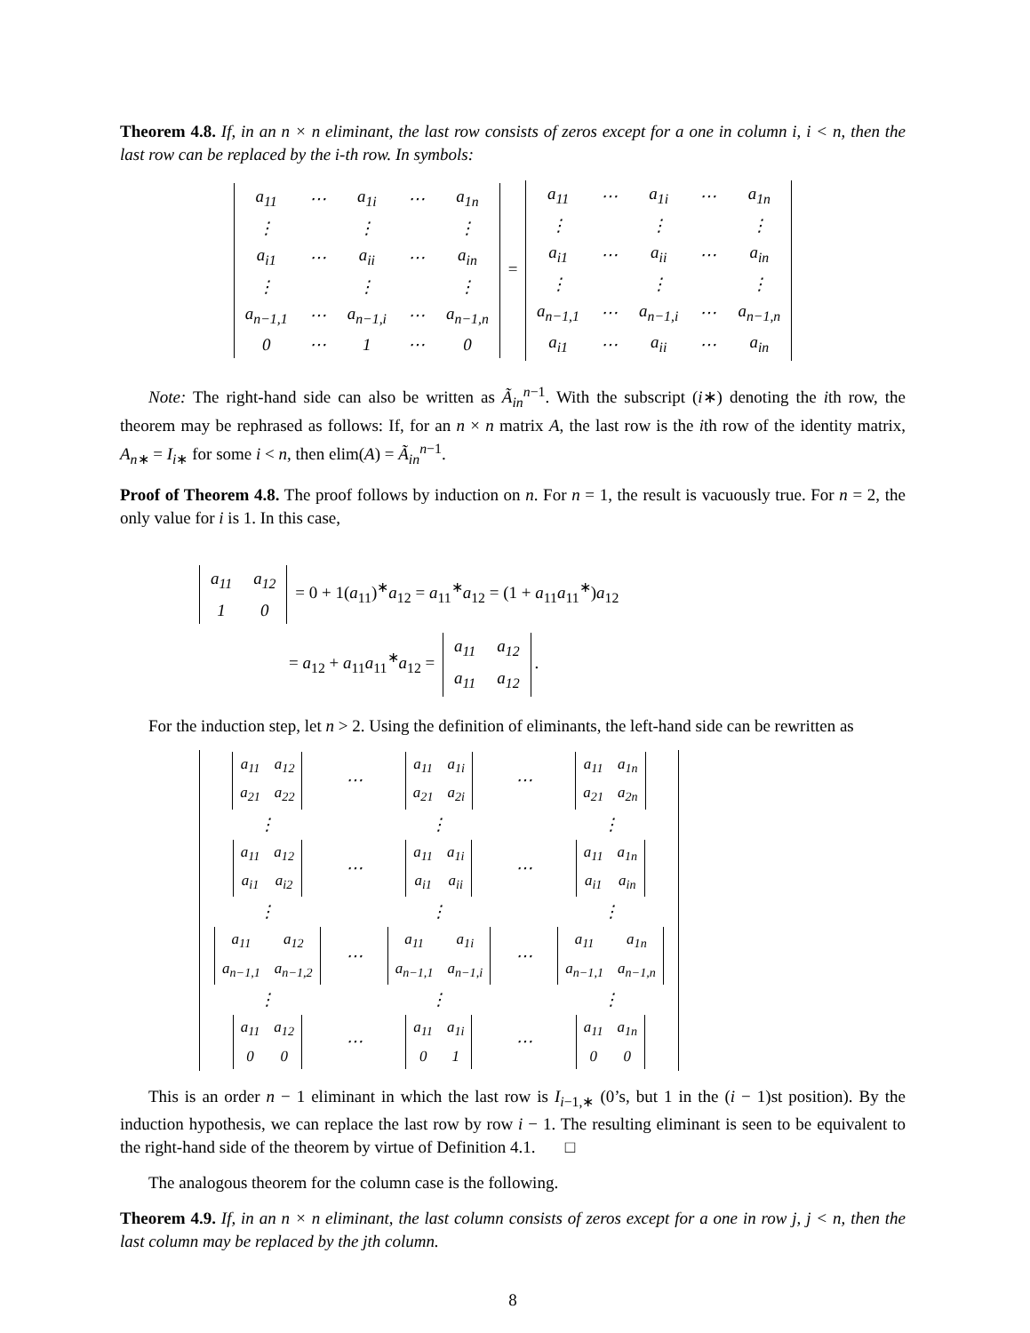Theorem 4.8. If, in an n × n eliminant, the last row consists of zeros except for a one in column i, i < n, then the last row can be replaced by the i-th row. In symbols:
| a<sub>11</sub> | ⋯ | a<sub>1i</sub> | ⋯ | a<sub>1n</sub> |
| ⋮ | | ⋮ | | ⋮ |
| a<sub>i1</sub> | ⋯ | a<sub>ii</sub> | ⋯ | a<sub>in</sub> |
| ⋮ | | ⋮ | | ⋮ |
| a<sub>n−1,1</sub> | ⋯ | a<sub>n−1,i</sub> | ⋯ | a<sub>n−1,n</sub> |
| 0 | ⋯ | 1 | ⋯ | 0 |
=
| a<sub>11</sub> | ⋯ | a<sub>1i</sub> | ⋯ | a<sub>1n</sub> |
| ⋮ | | ⋮ | | ⋮ |
| a<sub>i1</sub> | ⋯ | a<sub>ii</sub> | ⋯ | a<sub>in</sub> |
| ⋮ | | ⋮ | | ⋮ |
| a<sub>n−1,1</sub> | ⋯ | a<sub>n−1,i</sub> | ⋯ | a<sub>n−1,n</sub> |
| a<sub>i1</sub> | ⋯ | a<sub>ii</sub> | ⋯ | a<sub>in</sub> |
Note: The right-hand side can also be written as Ã<sub>in</sub><sup>n−1</sup>. With the subscript (i∗) denoting the ith row, the theorem may be rephrased as follows: If, for an n × n matrix A, the last row is the ith row of the identity matrix, A<sub>n∗</sub> = I<sub>i∗</sub> for some i < n, then elim(A) = Ã<sub>in</sub><sup>n−1</sup>.
Proof of Theorem 4.8. The proof follows by induction on n. For n = 1, the result is vacuously true. For n = 2, the only value for i is 1. In this case,
| a<sub>11</sub> | a<sub>12</sub> |
| 1 | 0 |
= 0 + 1(a<sub>11</sub>)<sup>∗</sup>a<sub>12</sub> = a<sub>11</sub><sup>∗</sup>a<sub>12</sub> = (1 + a<sub>11</sub>a<sub>11</sub><sup>∗</sup>)a<sub>12</sub>
= a<sub>12</sub> + a<sub>11</sub>a<sub>11</sub><sup>∗</sup>a<sub>12</sub> =
| a<sub>11</sub> | a<sub>12</sub> |
| a<sub>11</sub> | a<sub>12</sub> |
.
For the induction step, let n > 2. Using the definition of eliminants, the left-hand side can be rewritten as
| / a<sub>11</sub> / a<sub>12</sub> / / a<sub>21</sub> / a<sub>22</sub> / | ⋯ | / a<sub>11</sub> / a<sub>1i</sub> / / a<sub>21</sub> / a<sub>2i</sub> / | ⋯ | / a<sub>11</sub> / a<sub>1n</sub> / / a<sub>21</sub> / a<sub>2n</sub> / |
| ⋮ | | ⋮ | | ⋮ |
| / a<sub>11</sub> / a<sub>12</sub> / / a<sub>i1</sub> / a<sub>i2</sub> / | ⋯ | / a<sub>11</sub> / a<sub>1i</sub> / / a<sub>i1</sub> / a<sub>ii</sub> / | ⋯ | / a<sub>11</sub> / a<sub>1n</sub> / / a<sub>i1</sub> / a<sub>in</sub> / |
| ⋮ | | ⋮ | | ⋮ |
| / a<sub>11</sub> / a<sub>12</sub> / / a<sub>n−1,1</sub> / a<sub>n−1,2</sub> / | ⋯ | / a<sub>11</sub> / a<sub>1i</sub> / / a<sub>n−1,1</sub> / a<sub>n−1,i</sub> / | ⋯ | / a<sub>11</sub> / a<sub>1n</sub> / / a<sub>n−1,1</sub> / a<sub>n−1,n</sub> / |
| ⋮ | | ⋮ | | ⋮ |
| / a<sub>11</sub> / a<sub>12</sub> / / 0 / 0 / | ⋯ | / a<sub>11</sub> / a<sub>1i</sub> / / 0 / 1 / | ⋯ | / a<sub>11</sub> / a<sub>1n</sub> / / 0 / 0 / |
This is an order n − 1 eliminant in which the last row is I<sub>i−1,∗</sub> (0’s, but 1 in the (i − 1)st position). By the induction hypothesis, we can replace the last row by row i − 1. The resulting eliminant is seen to be equivalent to the right-hand side of the theorem by virtue of Definition 4.1. □
The analogous theorem for the column case is the following.
Theorem 4.9. If, in an n × n eliminant, the last column consists of zeros except for a one in row j, j < n, then the last column may be replaced by the jth column.
8